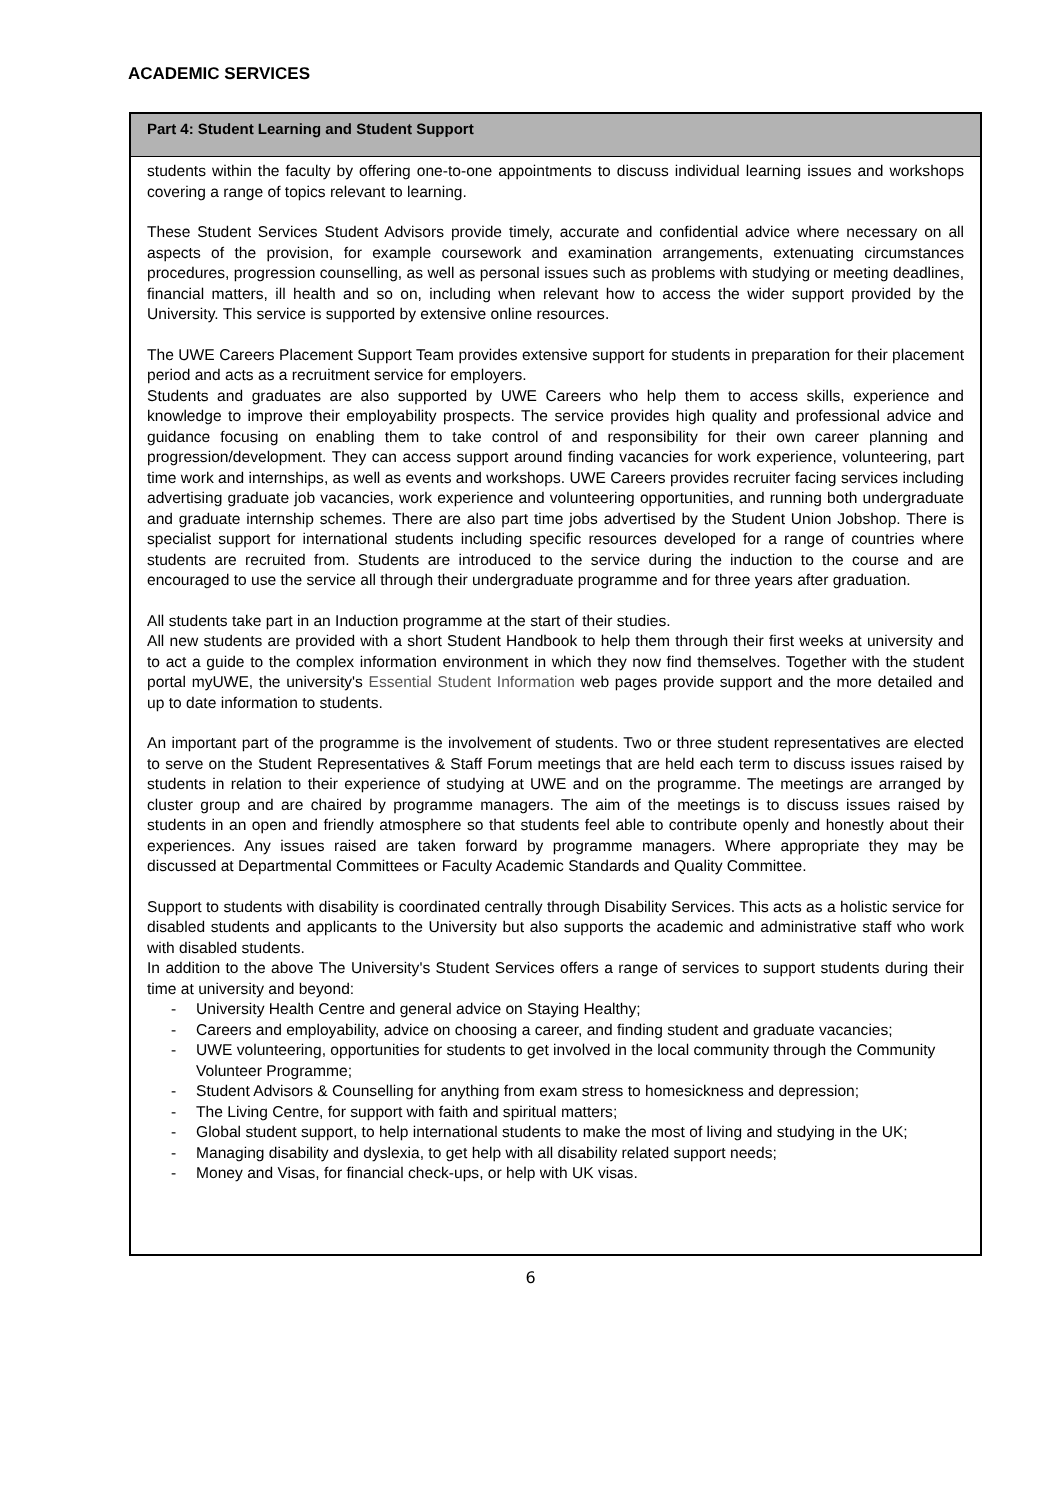ACADEMIC SERVICES
Part 4: Student Learning and Student Support
students within the faculty by offering one-to-one appointments to discuss individual learning issues and workshops covering a range of topics relevant to learning.
These Student Services Student Advisors provide timely, accurate and confidential advice where necessary on all aspects of the provision, for example coursework and examination arrangements, extenuating circumstances procedures, progression counselling, as well as personal issues such as problems with studying or meeting deadlines, financial matters, ill health and so on, including when relevant how to access the wider support provided by the University. This service is supported by extensive online resources.
The UWE Careers Placement Support Team provides extensive support for students in preparation for their placement period and acts as a recruitment service for employers.
Students and graduates are also supported by UWE Careers who help them to access skills, experience and knowledge to improve their employability prospects. The service provides high quality and professional advice and guidance focusing on enabling them to take control of and responsibility for their own career planning and progression/development. They can access support around finding vacancies for work experience, volunteering, part time work and internships, as well as events and workshops. UWE Careers provides recruiter facing services including advertising graduate job vacancies, work experience and volunteering opportunities, and running both undergraduate and graduate internship schemes. There are also part time jobs advertised by the Student Union Jobshop. There is specialist support for international students including specific resources developed for a range of countries where students are recruited from. Students are introduced to the service during the induction to the course and are encouraged to use the service all through their undergraduate programme and for three years after graduation.
All students take part in an Induction programme at the start of their studies.
All new students are provided with a short Student Handbook to help them through their first weeks at university and to act a guide to the complex information environment in which they now find themselves. Together with the student portal myUWE, the university's Essential Student Information web pages provide support and the more detailed and up to date information to students.
An important part of the programme is the involvement of students. Two or three student representatives are elected to serve on the Student Representatives & Staff Forum meetings that are held each term to discuss issues raised by students in relation to their experience of studying at UWE and on the programme. The meetings are arranged by cluster group and are chaired by programme managers. The aim of the meetings is to discuss issues raised by students in an open and friendly atmosphere so that students feel able to contribute openly and honestly about their experiences. Any issues raised are taken forward by programme managers. Where appropriate they may be discussed at Departmental Committees or Faculty Academic Standards and Quality Committee.
Support to students with disability is coordinated centrally through Disability Services. This acts as a holistic service for disabled students and applicants to the University but also supports the academic and administrative staff who work with disabled students.
In addition to the above The University's Student Services offers a range of services to support students during their time at university and beyond:
- University Health Centre and general advice on Staying Healthy;
- Careers and employability, advice on choosing a career, and finding student and graduate vacancies;
- UWE volunteering, opportunities for students to get involved in the local community through the Community Volunteer Programme;
- Student Advisors & Counselling for anything from exam stress to homesickness and depression;
- The Living Centre, for support with faith and spiritual matters;
- Global student support, to help international students to make the most of living and studying in the UK;
- Managing disability and dyslexia, to get help with all disability related support needs;
- Money and Visas, for financial check-ups, or help with UK visas.
6